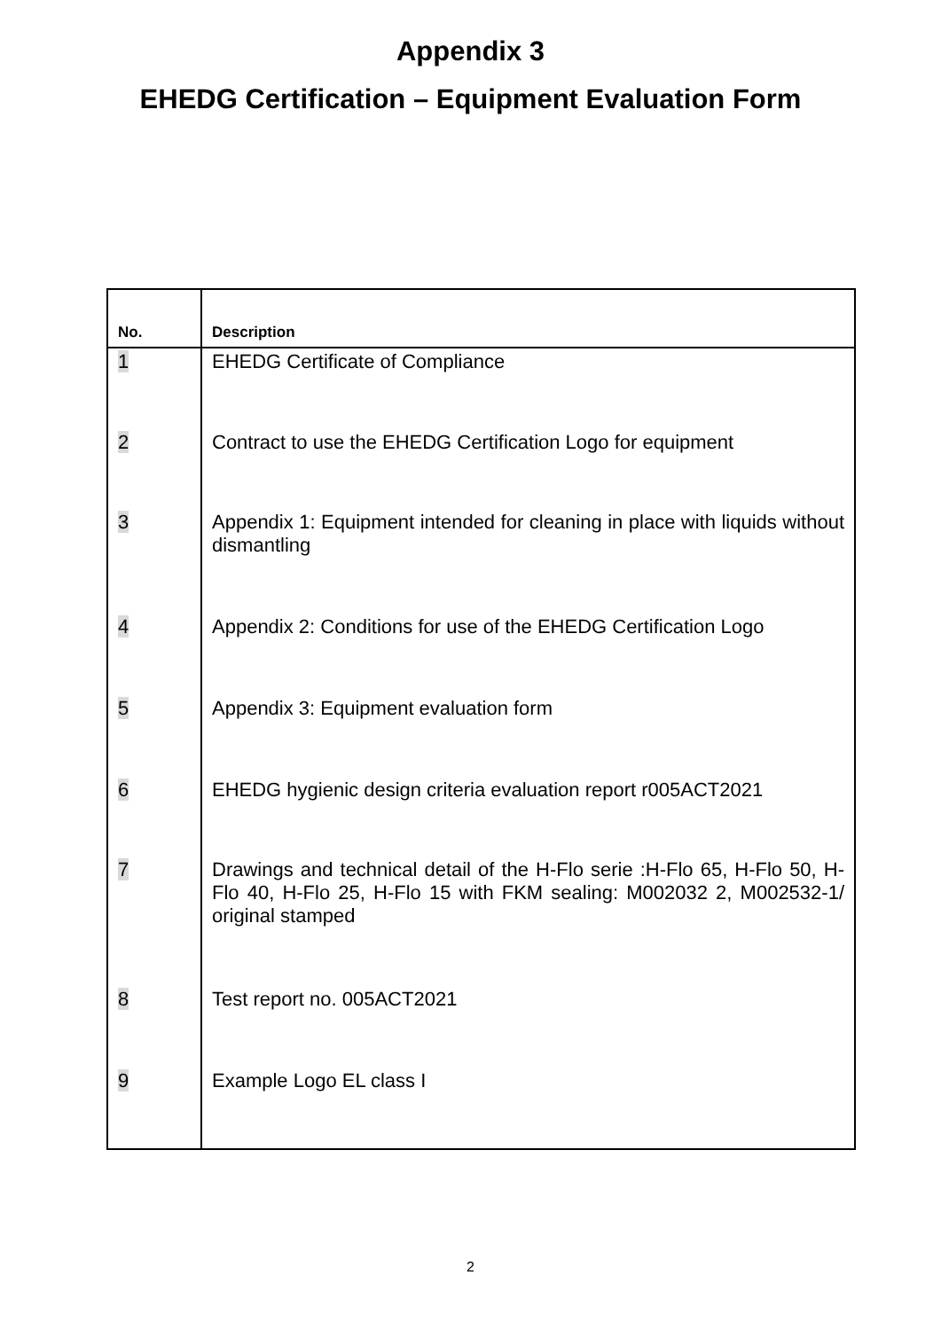Appendix 3
EHEDG Certification – Equipment Evaluation Form
| No. | Description |
| --- | --- |
| 1 | EHEDG Certificate of Compliance |
| 2 | Contract to use the EHEDG Certification Logo for equipment |
| 3 | Appendix 1: Equipment intended for cleaning in place with liquids without dismantling |
| 4 | Appendix 2: Conditions for use of the EHEDG Certification Logo |
| 5 | Appendix 3: Equipment evaluation form |
| 6 | EHEDG hygienic design criteria evaluation report r005ACT2021 |
| 7 | Drawings and technical detail of the H-Flo serie :H-Flo 65, H-Flo 50, H-Flo 40, H-Flo 25, H-Flo 15 with FKM sealing: M002032 2, M002532-1/ original stamped |
| 8 | Test report no. 005ACT2021 |
| 9 | Example Logo EL class I |
2